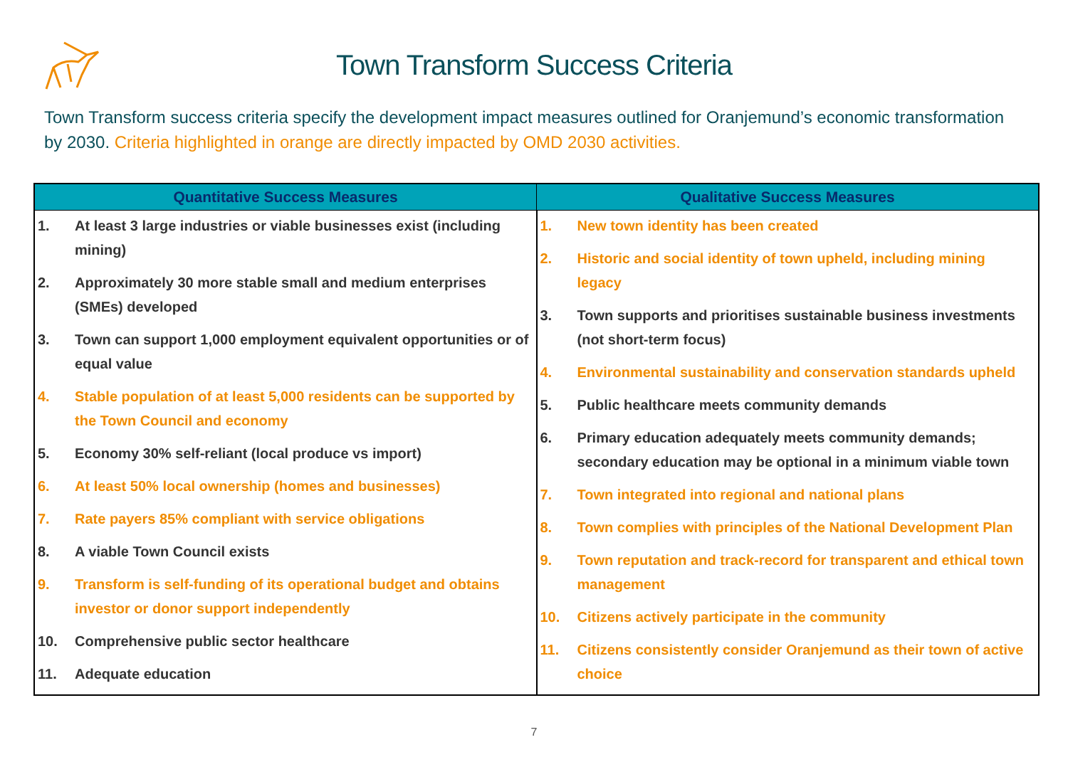Town Transform Success Criteria
Town Transform success criteria specify the development impact measures outlined for Oranjemund’s economic transformation by 2030. Criteria highlighted in orange are directly impacted by OMD 2030 activities.
| Quantitative Success Measures | Qualitative Success Measures |
| --- | --- |
| 1. At least 3 large industries or viable businesses exist (including mining) 2. Approximately 30 more stable small and medium enterprises (SMEs) developed 3. Town can support 1,000 employment equivalent opportunities or of equal value 4. Stable population of at least 5,000 residents can be supported by the Town Council and economy 5. Economy 30% self-reliant (local produce vs import) 6. At least 50% local ownership (homes and businesses) 7. Rate payers 85% compliant with service obligations 8. A viable Town Council exists 9. Transform is self-funding of its operational budget and obtains investor or donor support independently 10. Comprehensive public sector healthcare 11. Adequate education | 1. New town identity has been created 2. Historic and social identity of town upheld, including mining legacy 3. Town supports and prioritises sustainable business investments (not short-term focus) 4. Environmental sustainability and conservation standards upheld 5. Public healthcare meets community demands 6. Primary education adequately meets community demands; secondary education may be optional in a minimum viable town 7. Town integrated into regional and national plans 8. Town complies with principles of the National Development Plan 9. Town reputation and track-record for transparent and ethical town management 10. Citizens actively participate in the community 11. Citizens consistently consider Oranjemund as their town of active choice |
7